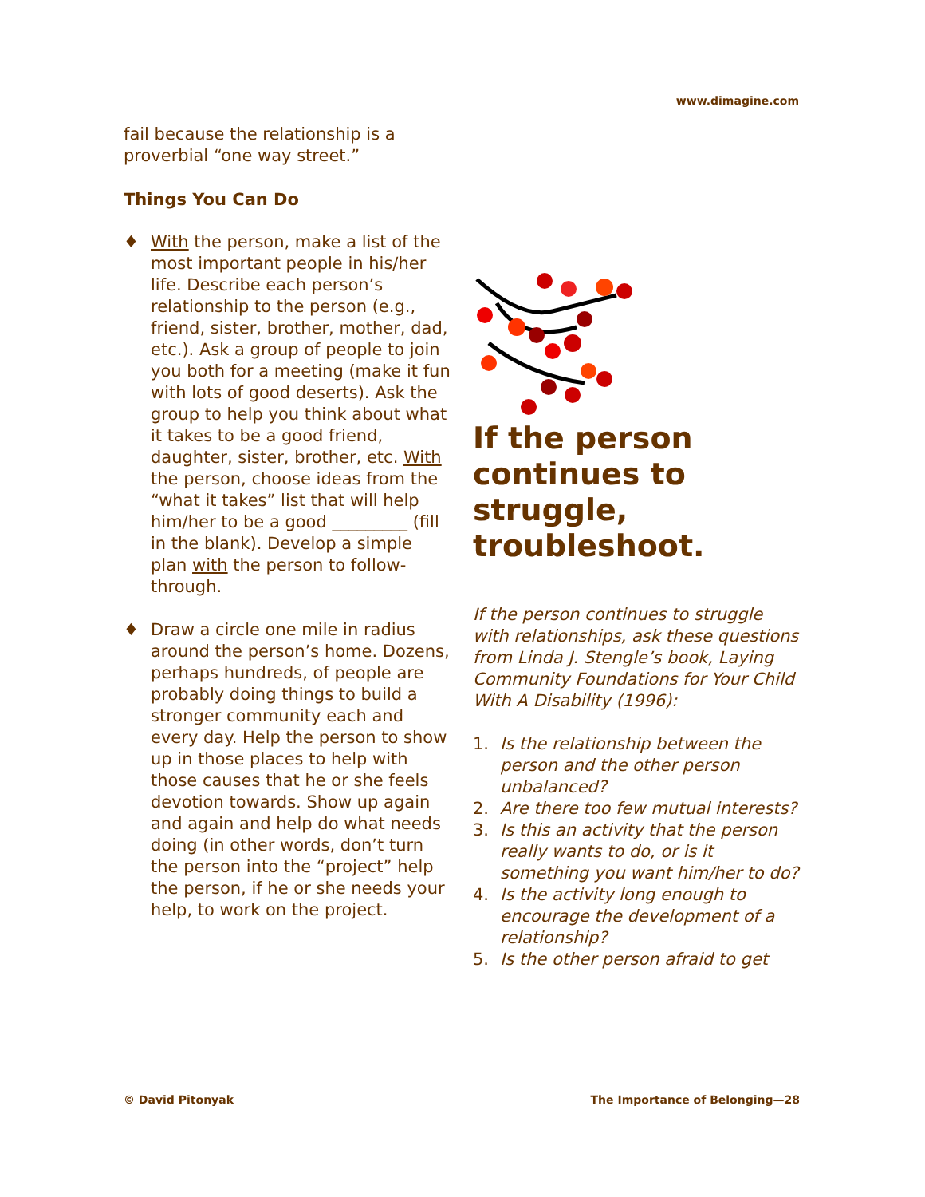www.dimagine.com
fail because the relationship is a proverbial “one way street.”
Things You Can Do
♦ With the person, make a list of the most important people in his/her life. Describe each person’s relationship to the person (e.g., friend, sister, brother, mother, dad, etc.). Ask a group of people to join you both for a meeting (make it fun with lots of good deserts). Ask the group to help you think about what it takes to be a good friend, daughter, sister, brother, etc. With the person, choose ideas from the “what it takes” list that will help him/her to be a good _________ (fill in the blank). Develop a simple plan with the person to follow-through.
♦ Draw a circle one mile in radius around the person’s home. Dozens, perhaps hundreds, of people are probably doing things to build a stronger community each and every day. Help the person to show up in those places to help with those causes that he or she feels devotion towards. Show up again and again and help do what needs doing (in other words, don’t turn the person into the “project” help the person, if he or she needs your help, to work on the project.
If the person continues to struggle, troubleshoot.
If the person continues to struggle with relationships, ask these questions from Linda J. Stengle’s book, Laying Community Foundations for Your Child With A Disability (1996):
1. Is the relationship between the person and the other person unbalanced?
2. Are there too few mutual interests?
3. Is this an activity that the person really wants to do, or is it something you want him/her to do?
4. Is the activity long enough to encourage the development of a relationship?
5. Is the other person afraid to get
© David Pitonyak The Importance of Belonging—28